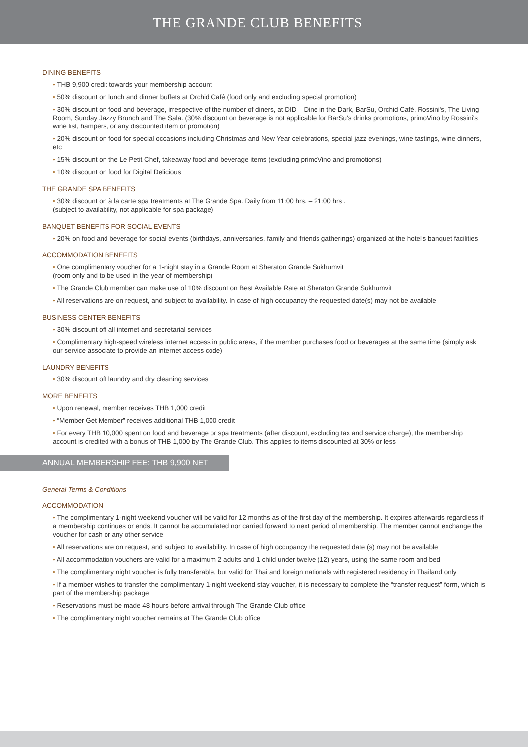THE GRANDE CLUB BENEFITS
DINING BENEFITS
• THB 9,900 credit towards your membership account
• 50% discount on lunch and dinner buffets at Orchid Café (food only and excluding special promotion)
• 30% discount on food and beverage, irrespective of the number of diners, at DID – Dine in the Dark, BarSu, Orchid Café, Rossini's, The Living Room, Sunday Jazzy Brunch and The Sala. (30% discount on beverage is not applicable for BarSu's drinks promotions, primoVino by Rossini's wine list, hampers, or any discounted item or promotion)
• 20% discount on food for special occasions including Christmas and New Year celebrations, special jazz evenings, wine tastings, wine dinners, etc
• 15% discount on the Le Petit Chef, takeaway food and beverage items (excluding primoVino and promotions)
• 10% discount on food for Digital Delicious
THE GRANDE SPA BENEFITS
• 30% discount on à la carte spa treatments at The Grande Spa. Daily from 11:00 hrs. – 21:00 hrs .
(subject to availability, not applicable for spa package)
BANQUET BENEFITS FOR SOCIAL EVENTS
• 20% on food and beverage for social events (birthdays, anniversaries, family and friends gatherings) organized at the hotel's banquet facilities
ACCOMMODATION BENEFITS
• One complimentary voucher for a 1-night stay in a Grande Room at Sheraton Grande Sukhumvit
(room only and to be used in the year of membership)
• The Grande Club member can make use of 10% discount on Best Available Rate at Sheraton Grande Sukhumvit
• All reservations are on request, and subject to availability. In case of high occupancy the requested date(s) may not be available
BUSINESS CENTER BENEFITS
• 30% discount off all internet and secretarial services
• Complimentary high-speed wireless internet access in public areas, if the member purchases food or beverages at the same time (simply ask our service associate to provide an internet access code)
LAUNDRY BENEFITS
• 30% discount off laundry and dry cleaning services
MORE BENEFITS
• Upon renewal, member receives THB 1,000 credit
• “Member Get Member” receives additional THB 1,000 credit
• For every THB 10,000 spent on food and beverage or spa treatments (after discount, excluding tax and service charge), the membership account is credited with a bonus of THB 1,000 by The Grande Club. This applies to items discounted at 30% or less
ANNUAL MEMBERSHIP FEE: THB 9,900 NET
General Terms & Conditions
ACCOMMODATION
• The complimentary 1-night weekend voucher will be valid for 12 months as of the first day of the membership. It expires afterwards regardless if a membership continues or ends. It cannot be accumulated nor carried forward to next period of membership. The member cannot exchange the voucher for cash or any other service
• All reservations are on request, and subject to availability. In case of high occupancy the requested date (s) may not be available
• All accommodation vouchers are valid for a maximum 2 adults and 1 child under twelve (12) years, using the same room and bed
• The complimentary night voucher is fully transferable, but valid for Thai and foreign nationals with registered residency in Thailand only
• If a member wishes to transfer the complimentary 1-night weekend stay voucher, it is necessary to complete the “transfer request” form, which is part of the membership package
• Reservations must be made 48 hours before arrival through The Grande Club office
• The complimentary night voucher remains at The Grande Club office